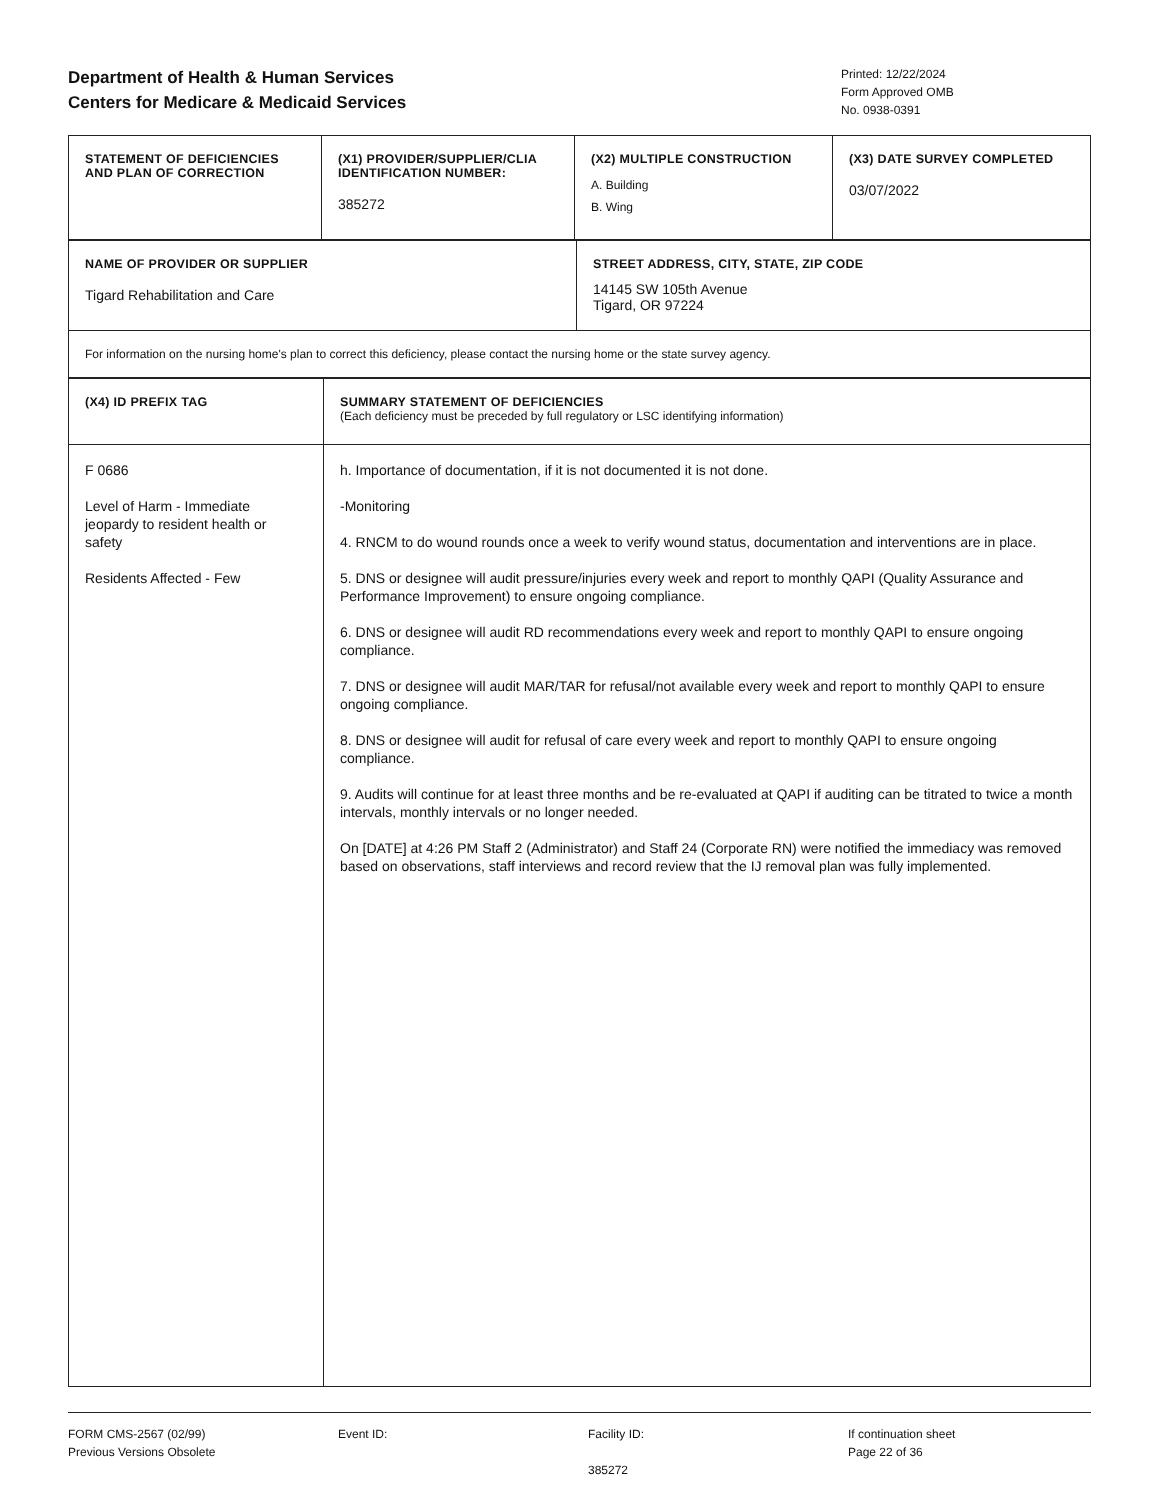Department of Health & Human Services
Centers for Medicare & Medicaid Services
Printed: 12/22/2024
Form Approved OMB
No. 0938-0391
| STATEMENT OF DEFICIENCIES AND PLAN OF CORRECTION | (X1) PROVIDER/SUPPLIER/CLIA IDENTIFICATION NUMBER: 385272 | (X2) MULTIPLE CONSTRUCTION A. Building B. Wing | (X3) DATE SURVEY COMPLETED 03/07/2022 |
| NAME OF PROVIDER OR SUPPLIER Tigard Rehabilitation and Care | STREET ADDRESS, CITY, STATE, ZIP CODE 14145 SW 105th Avenue Tigard, OR 97224 |
| For information on the nursing home's plan to correct this deficiency, please contact the nursing home or the state survey agency. | |
| (X4) ID PREFIX TAG | SUMMARY STATEMENT OF DEFICIENCIES (Each deficiency must be preceded by full regulatory or LSC identifying information) |
| F 0686 Level of Harm - Immediate jeopardy to resident health or safety Residents Affected - Few | h. Importance of documentation, if it is not documented it is not done. -Monitoring 4. RNCM to do wound rounds once a week to verify wound status, documentation and interventions are in place. 5. DNS or designee will audit pressure/injuries every week and report to monthly QAPI (Quality Assurance and Performance Improvement) to ensure ongoing compliance. 6. DNS or designee will audit RD recommendations every week and report to monthly QAPI to ensure ongoing compliance. 7. DNS or designee will audit MAR/TAR for refusal/not available every week and report to monthly QAPI to ensure ongoing compliance. 8. DNS or designee will audit for refusal of care every week and report to monthly QAPI to ensure ongoing compliance. 9. Audits will continue for at least three months and be re-evaluated at QAPI if auditing can be titrated to twice a month intervals, monthly intervals or no longer needed. On [DATE] at 4:26 PM Staff 2 (Administrator) and Staff 24 (Corporate RN) were notified the immediacy was removed based on observations, staff interviews and record review that the IJ removal plan was fully implemented. |
FORM CMS-2567 (02/99)
Previous Versions Obsolete
Event ID: Facility ID:
385272
If continuation sheet
Page 22 of 36